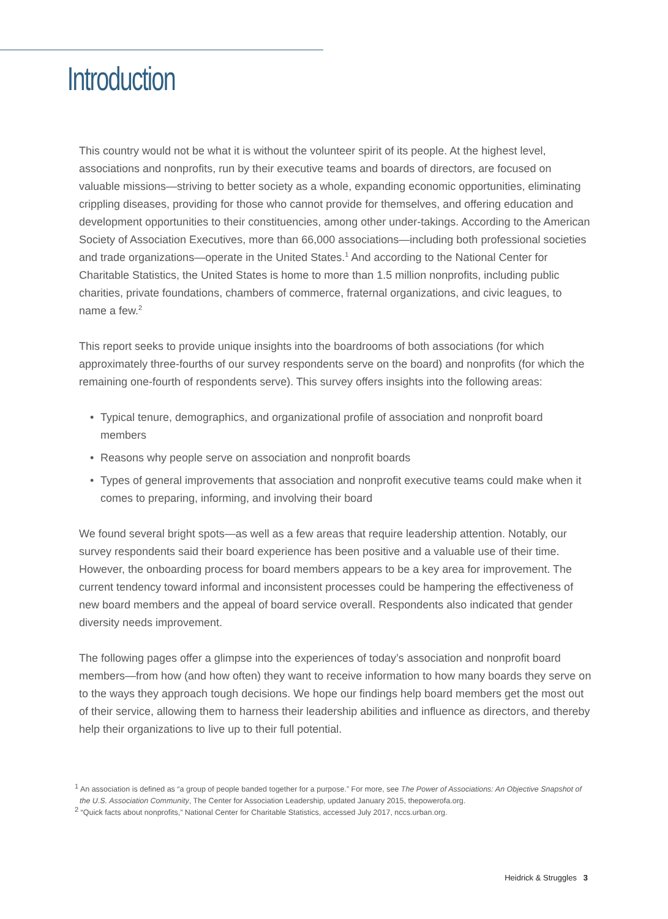Introduction
This country would not be what it is without the volunteer spirit of its people. At the highest level, associations and nonprofits, run by their executive teams and boards of directors, are focused on valuable missions—striving to better society as a whole, expanding economic opportunities, eliminating crippling diseases, providing for those who cannot provide for themselves, and offering education and development opportunities to their constituencies, among other under-takings. According to the American Society of Association Executives, more than 66,000 associations—including both professional societies and trade organizations—operate in the United States.<sup>1</sup> And according to the National Center for Charitable Statistics, the United States is home to more than 1.5 million nonprofits, including public charities, private foundations, chambers of commerce, fraternal organizations, and civic leagues, to name a few.<sup>2</sup>
This report seeks to provide unique insights into the boardrooms of both associations (for which approximately three-fourths of our survey respondents serve on the board) and nonprofits (for which the remaining one-fourth of respondents serve). This survey offers insights into the following areas:
• Typical tenure, demographics, and organizational profile of association and nonprofit board members
• Reasons why people serve on association and nonprofit boards
• Types of general improvements that association and nonprofit executive teams could make when it comes to preparing, informing, and involving their board
We found several bright spots—as well as a few areas that require leadership attention. Notably, our survey respondents said their board experience has been positive and a valuable use of their time. However, the onboarding process for board members appears to be a key area for improvement. The current tendency toward informal and inconsistent processes could be hampering the effectiveness of new board members and the appeal of board service overall. Respondents also indicated that gender diversity needs improvement.
The following pages offer a glimpse into the experiences of today’s association and nonprofit board members—from how (and how often) they want to receive information to how many boards they serve on to the ways they approach tough decisions. We hope our findings help board members get the most out of their service, allowing them to harness their leadership abilities and influence as directors, and thereby help their organizations to live up to their full potential.
<sup>1</sup> An association is defined as “a group of people banded together for a purpose.” For more, see The Power of Associations: An Objective Snapshot of the U.S. Association Community, The Center for Association Leadership, updated January 2015, thepowerofa.org.
<sup>2</sup> “Quick facts about nonprofits,” National Center for Charitable Statistics, accessed July 2017, nccs.urban.org.
Heidrick & Struggles 3